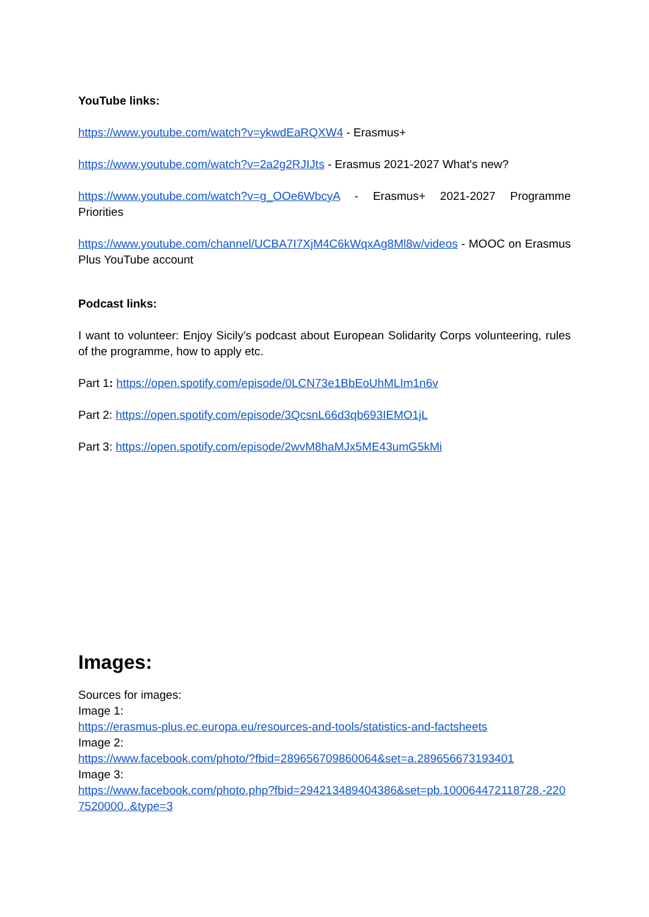YouTube links:
https://www.youtube.com/watch?v=ykwdEaRQXW4 - Erasmus+
https://www.youtube.com/watch?v=2a2g2RJIJts - Erasmus 2021-2027 What's new?
https://www.youtube.com/watch?v=g_OOe6WbcyA - Erasmus+ 2021-2027 Programme Priorities
https://www.youtube.com/channel/UCBA7I7XjM4C6kWqxAg8Ml8w/videos - MOOC on Erasmus Plus YouTube account
Podcast links:
I want to volunteer: Enjoy Sicily’s podcast about European Solidarity Corps volunteering, rules of the programme, how to apply etc.
Part 1: https://open.spotify.com/episode/0LCN73e1BbEoUhMLIm1n6v
Part 2: https://open.spotify.com/episode/3QcsnL66d3qb693IEMO1jL
Part 3: https://open.spotify.com/episode/2wvM8haMJx5ME43umG5kMi
Images:
Sources for images:
Image 1:
https://erasmus-plus.ec.europa.eu/resources-and-tools/statistics-and-factsheets
Image 2:
https://www.facebook.com/photo/?fbid=289656709860064&set=a.289656673193401
Image 3:
https://www.facebook.com/photo.php?fbid=294213489404386&set=pb.100064472118728.-2207520000..&type=3